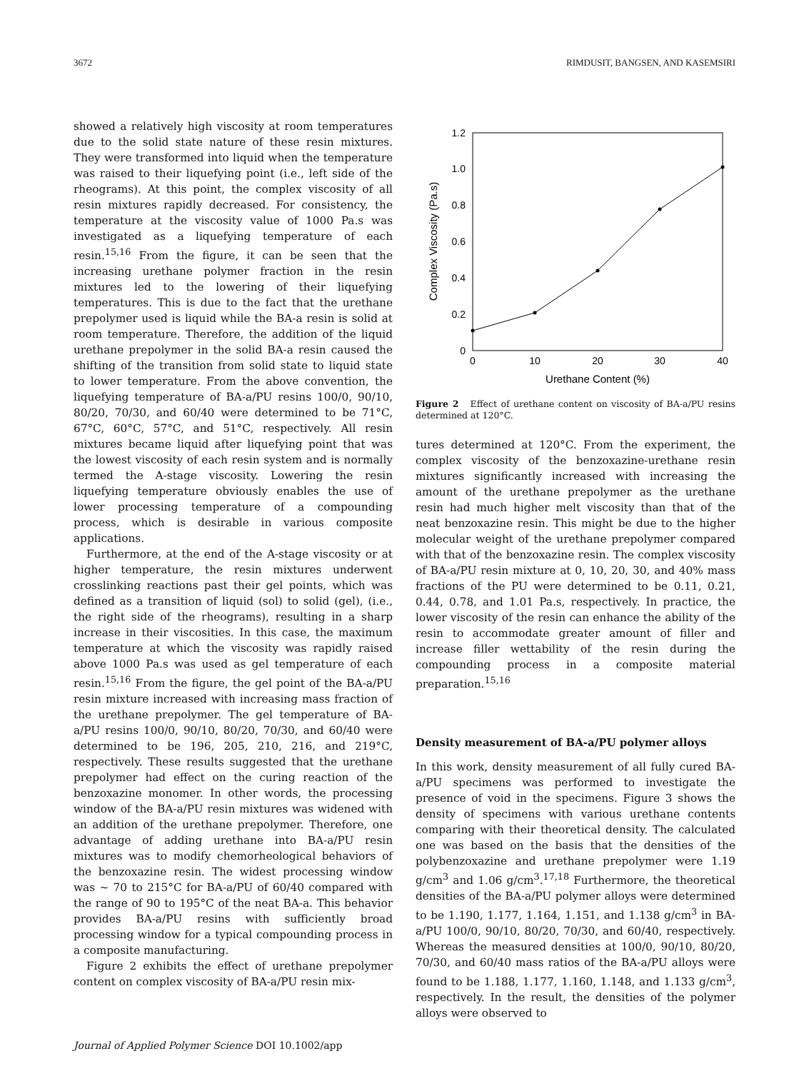3672 RIMDUSIT, BANGSEN, AND KASEMSIRI
showed a relatively high viscosity at room temperatures due to the solid state nature of these resin mixtures. They were transformed into liquid when the temperature was raised to their liquefying point (i.e., left side of the rheograms). At this point, the complex viscosity of all resin mixtures rapidly decreased. For consistency, the temperature at the viscosity value of 1000 Pa.s was investigated as a liquefying temperature of each resin.<sup>15,16</sup> From the figure, it can be seen that the increasing urethane polymer fraction in the resin mixtures led to the lowering of their liquefying temperatures. This is due to the fact that the urethane prepolymer used is liquid while the BA-a resin is solid at room temperature. Therefore, the addition of the liquid urethane prepolymer in the solid BA-a resin caused the shifting of the transition from solid state to liquid state to lower temperature. From the above convention, the liquefying temperature of BA-a/PU resins 100/0, 90/10, 80/20, 70/30, and 60/40 were determined to be 71°C, 67°C, 60°C, 57°C, and 51°C, respectively. All resin mixtures became liquid after liquefying point that was the lowest viscosity of each resin system and is normally termed the A-stage viscosity. Lowering the resin liquefying temperature obviously enables the use of lower processing temperature of a compounding process, which is desirable in various composite applications.
Furthermore, at the end of the A-stage viscosity or at higher temperature, the resin mixtures underwent crosslinking reactions past their gel points, which was defined as a transition of liquid (sol) to solid (gel), (i.e., the right side of the rheograms), resulting in a sharp increase in their viscosities. In this case, the maximum temperature at which the viscosity was rapidly raised above 1000 Pa.s was used as gel temperature of each resin.<sup>15,16</sup> From the figure, the gel point of the BA-a/PU resin mixture increased with increasing mass fraction of the urethane prepolymer. The gel temperature of BA-a/PU resins 100/0, 90/10, 80/20, 70/30, and 60/40 were determined to be 196, 205, 210, 216, and 219°C, respectively. These results suggested that the urethane prepolymer had effect on the curing reaction of the benzoxazine monomer. In other words, the processing window of the BA-a/PU resin mixtures was widened with an addition of the urethane prepolymer. Therefore, one advantage of adding urethane into BA-a/PU resin mixtures was to modify chemorheological behaviors of the benzoxazine resin. The widest processing window was ~ 70 to 215°C for BA-a/PU of 60/40 compared with the range of 90 to 195°C of the neat BA-a. This behavior provides BA-a/PU resins with sufficiently broad processing window for a typical compounding process in a composite manufacturing.
Figure 2 exhibits the effect of urethane prepolymer content on complex viscosity of BA-a/PU resin mix-
0
0.2
0.4
0.6
0.8
1.0
1.2
0
10
20
30
40
Urethane Content (%)
Complex Viscosity (Pa.s)
Figure 2 Effect of urethane content on viscosity of BA-a/PU resins determined at 120°C.
tures determined at 120°C. From the experiment, the complex viscosity of the benzoxazine-urethane resin mixtures significantly increased with increasing the amount of the urethane prepolymer as the urethane resin had much higher melt viscosity than that of the neat benzoxazine resin. This might be due to the higher molecular weight of the urethane prepolymer compared with that of the benzoxazine resin. The complex viscosity of BA-a/PU resin mixture at 0, 10, 20, 30, and 40% mass fractions of the PU were determined to be 0.11, 0.21, 0.44, 0.78, and 1.01 Pa.s, respectively. In practice, the lower viscosity of the resin can enhance the ability of the resin to accommodate greater amount of filler and increase filler wettability of the resin during the compounding process in a composite material preparation.<sup>15,16</sup>
Density measurement of BA-a/PU polymer alloys
In this work, density measurement of all fully cured BA-a/PU specimens was performed to investigate the presence of void in the specimens. Figure 3 shows the density of specimens with various urethane contents comparing with their theoretical density. The calculated one was based on the basis that the densities of the polybenzoxazine and urethane prepolymer were 1.19 g/cm<sup>3</sup> and 1.06 g/cm<sup>3</sup>.<sup>17,18</sup> Furthermore, the theoretical densities of the BA-a/PU polymer alloys were determined to be 1.190, 1.177, 1.164, 1.151, and 1.138 g/cm<sup>3</sup> in BA-a/PU 100/0, 90/10, 80/20, 70/30, and 60/40, respectively. Whereas the measured densities at 100/0, 90/10, 80/20, 70/30, and 60/40 mass ratios of the BA-a/PU alloys were found to be 1.188, 1.177, 1.160, 1.148, and 1.133 g/cm<sup>3</sup>, respectively. In the result, the densities of the polymer alloys were observed to
Journal of Applied Polymer Science DOI 10.1002/app